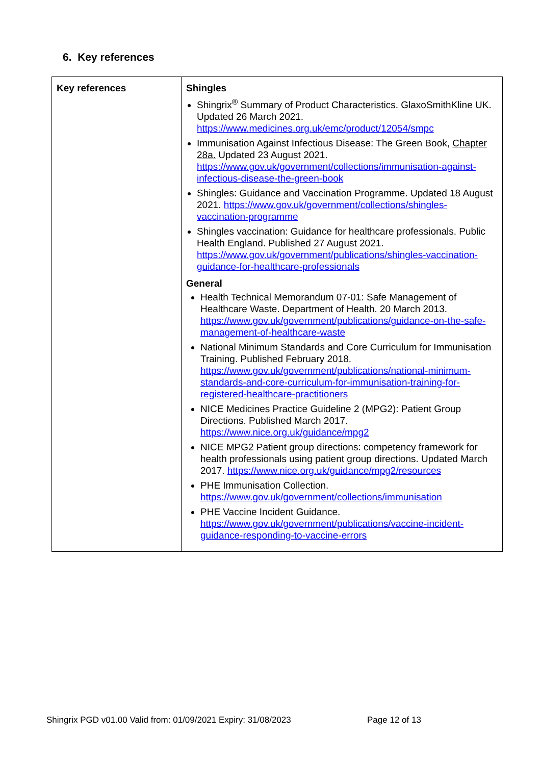6. Key references
| Key references | Shingles Shingrix<sup>®</sup> Summary of Product Characteristics. GlaxoSmithKline UK. Updated 26 March 2021. https://www.medicines.org.uk/emc/product/12054/smpc Immunisation Against Infectious Disease: The Green Book, Chapter 28a. Updated 23 August 2021. https://www.gov.uk/government/collections/immunisation-against-infectious-disease-the-green-book Shingles: Guidance and Vaccination Programme. Updated 18 August 2021. https://www.gov.uk/government/collections/shingles-vaccination-programme Shingles vaccination: Guidance for healthcare professionals. Public Health England. Published 27 August 2021. https://www.gov.uk/government/publications/shingles-vaccination-guidance-for-healthcare-professionals General Health Technical Memorandum 07-01: Safe Management of Healthcare Waste. Department of Health. 20 March 2013. https://www.gov.uk/government/publications/guidance-on-the-safe-management-of-healthcare-waste National Minimum Standards and Core Curriculum for Immunisation Training. Published February 2018. https://www.gov.uk/government/publications/national-minimum-standards-and-core-curriculum-for-immunisation-training-for-registered-healthcare-practitioners NICE Medicines Practice Guideline 2 (MPG2): Patient Group Directions. Published March 2017. https://www.nice.org.uk/guidance/mpg2 NICE MPG2 Patient group directions: competency framework for health professionals using patient group directions. Updated March 2017. https://www.nice.org.uk/guidance/mpg2/resources PHE Immunisation Collection. https://www.gov.uk/government/collections/immunisation PHE Vaccine Incident Guidance. https://www.gov.uk/government/publications/vaccine-incident-guidance-responding-to-vaccine-errors |
Shingrix PGD v01.00 Valid from: 01/09/2021 Expiry: 31/08/2023
Page 12 of 13